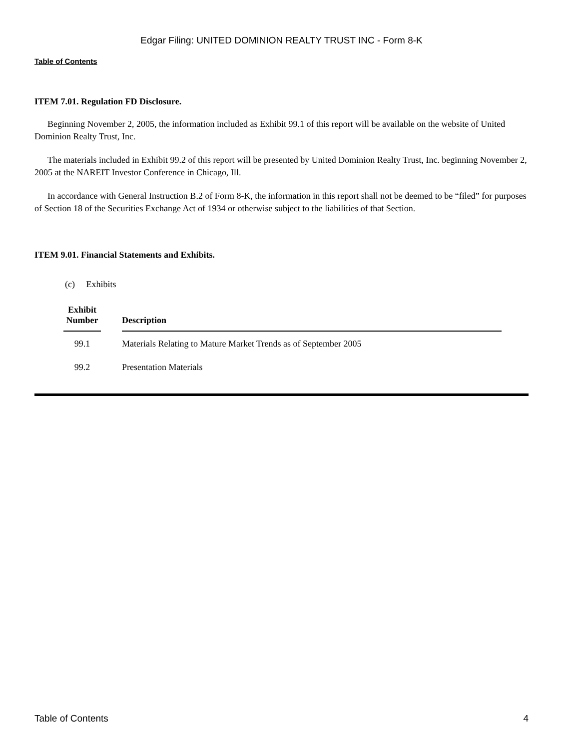Edgar Filing: UNITED DOMINION REALTY TRUST INC - Form 8-K
Table of Contents
ITEM 7.01. Regulation FD Disclosure.
Beginning November 2, 2005, the information included as Exhibit 99.1 of this report will be available on the website of United Dominion Realty Trust, Inc.
The materials included in Exhibit 99.2 of this report will be presented by United Dominion Realty Trust, Inc. beginning November 2, 2005 at the NAREIT Investor Conference in Chicago, Ill.
In accordance with General Instruction B.2 of Form 8-K, the information in this report shall not be deemed to be “filed” for purposes of Section 18 of the Securities Exchange Act of 1934 or otherwise subject to the liabilities of that Section.
ITEM 9.01. Financial Statements and Exhibits.
(c) Exhibits
| Exhibit Number | | Description |
| --- | --- | --- |
| 99.1 | | Materials Relating to Mature Market Trends as of September 2005 |
| 99.2 | | Presentation Materials |
Table of Contents 4